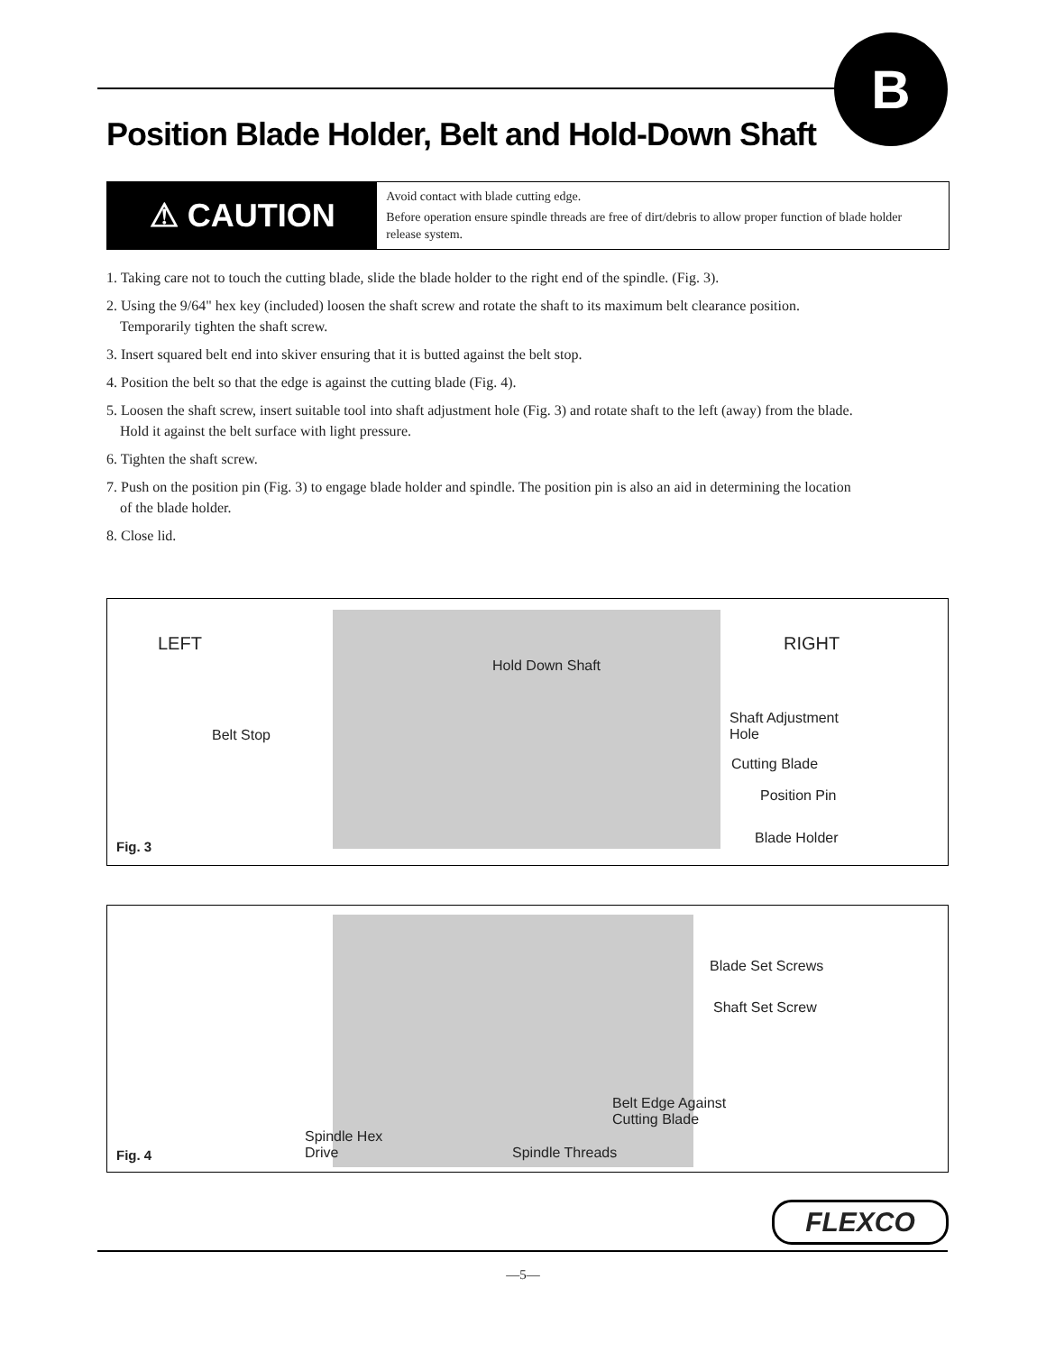B
Position Blade Holder, Belt and Hold-Down Shaft
⚠ CAUTION
Avoid contact with blade cutting edge.
Before operation ensure spindle threads are free of dirt/debris to allow proper function of blade holder release system.
1. Taking care not to touch the cutting blade, slide the blade holder to the right end of the spindle. (Fig. 3).
2. Using the 9/64" hex key (included) loosen the shaft screw and rotate the shaft to its maximum belt clearance position. Temporarily tighten the shaft screw.
3. Insert squared belt end into skiver ensuring that it is butted against the belt stop.
4. Position the belt so that the edge is against the cutting blade (Fig. 4).
5. Loosen the shaft screw, insert suitable tool into shaft adjustment hole (Fig. 3) and rotate shaft to the left (away) from the blade. Hold it against the belt surface with light pressure.
6. Tighten the shaft screw.
7. Push on the position pin (Fig. 3) to engage blade holder and spindle. The position pin is also an aid in determining the location of the blade holder.
8. Close lid.
LEFT RIGHT
Hold Down Shaft
Belt Stop
Shaft Adjustment
Hole
Cutting Blade
Position Pin
Blade Holder Fig. 3
Blade Set Screws
Shaft Set Screw
Belt Edge Against
Cutting Blade
Spindle Hex
Drive Spindle Threads Fig. 4
FLEXCO
—5—